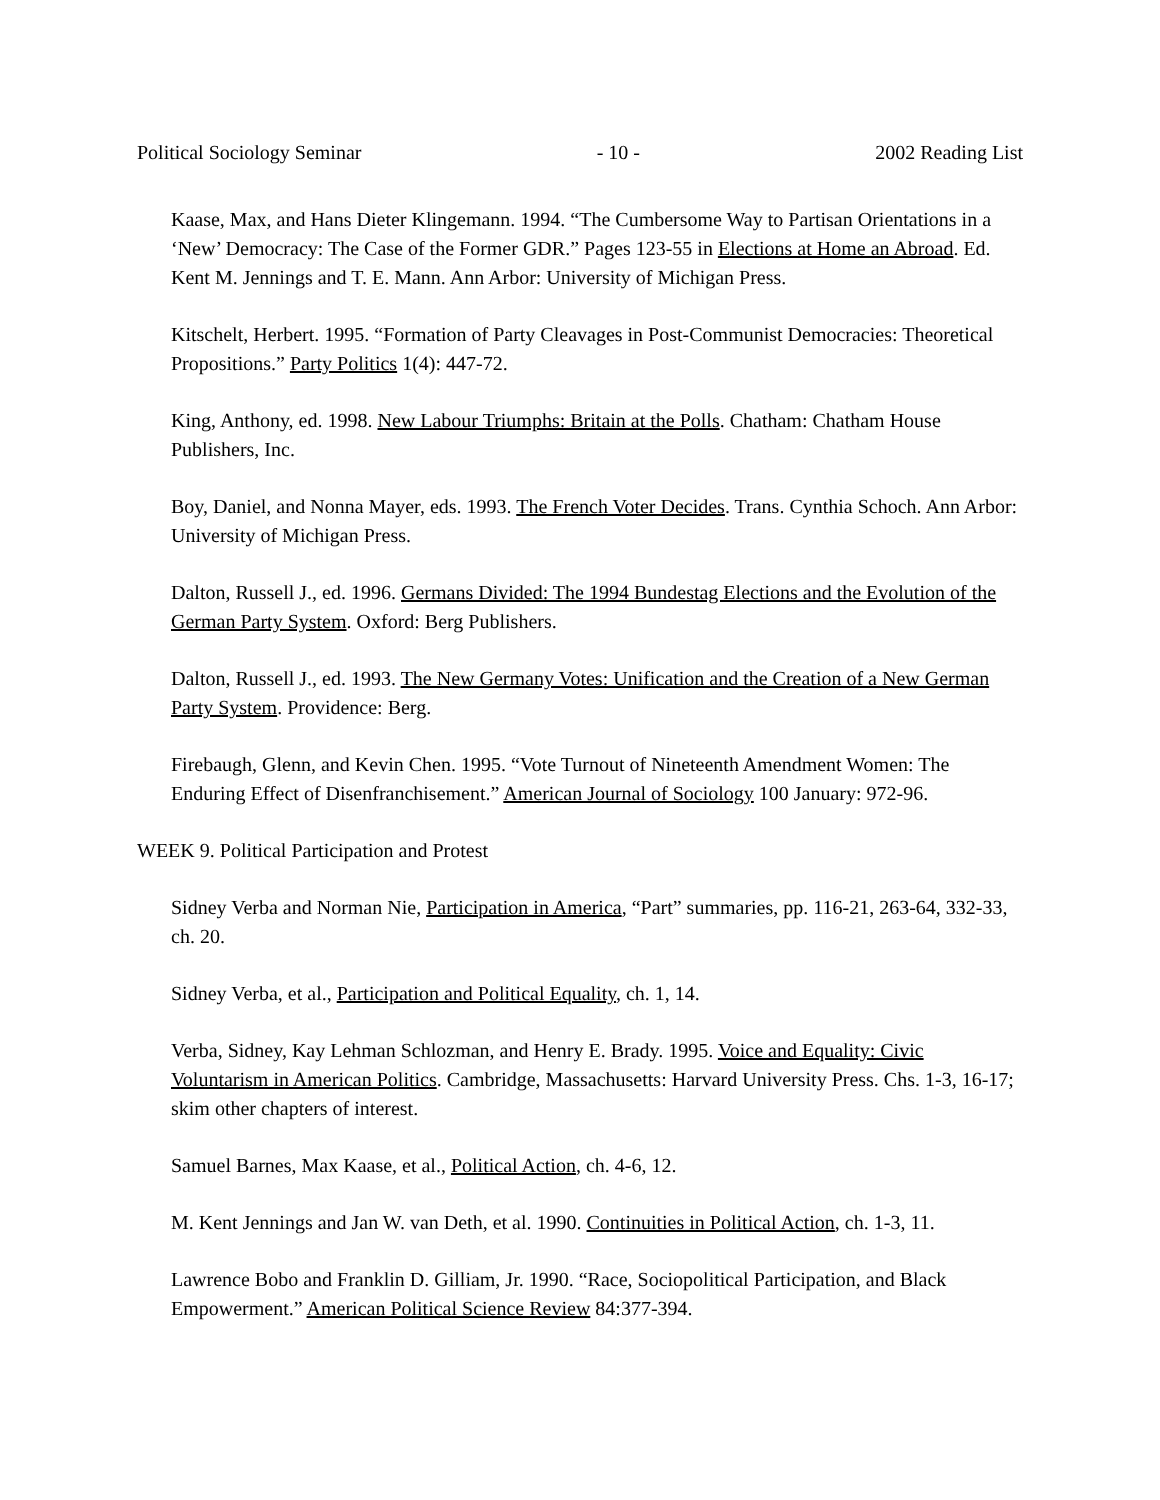Political Sociology Seminar - 10 - 2002 Reading List
Kaase, Max, and Hans Dieter Klingemann. 1994. “The Cumbersome Way to Partisan Orientations in a ‘New’ Democracy: The Case of the Former GDR.” Pages 123-55 in Elections at Home an Abroad. Ed. Kent M. Jennings and T. E. Mann. Ann Arbor: University of Michigan Press.
Kitschelt, Herbert. 1995. “Formation of Party Cleavages in Post-Communist Democracies: Theoretical Propositions.” Party Politics 1(4): 447-72.
King, Anthony, ed. 1998. New Labour Triumphs: Britain at the Polls. Chatham: Chatham House Publishers, Inc.
Boy, Daniel, and Nonna Mayer, eds. 1993. The French Voter Decides. Trans. Cynthia Schoch. Ann Arbor: University of Michigan Press.
Dalton, Russell J., ed. 1996. Germans Divided: The 1994 Bundestag Elections and the Evolution of the German Party System. Oxford: Berg Publishers.
Dalton, Russell J., ed. 1993. The New Germany Votes: Unification and the Creation of a New German Party System. Providence: Berg.
Firebaugh, Glenn, and Kevin Chen. 1995. “Vote Turnout of Nineteenth Amendment Women: The Enduring Effect of Disenfranchisement.” American Journal of Sociology 100 January: 972-96.
WEEK 9. Political Participation and Protest
Sidney Verba and Norman Nie, Participation in America, “Part” summaries, pp. 116-21, 263-64, 332-33, ch. 20.
Sidney Verba, et al., Participation and Political Equality, ch. 1, 14.
Verba, Sidney, Kay Lehman Schlozman, and Henry E. Brady. 1995. Voice and Equality: Civic Voluntarism in American Politics. Cambridge, Massachusetts: Harvard University Press. Chs. 1-3, 16-17; skim other chapters of interest.
Samuel Barnes, Max Kaase, et al., Political Action, ch. 4-6, 12.
M. Kent Jennings and Jan W. van Deth, et al. 1990. Continuities in Political Action, ch. 1-3, 11.
Lawrence Bobo and Franklin D. Gilliam, Jr. 1990. “Race, Sociopolitical Participation, and Black Empowerment.” American Political Science Review 84:377-394.